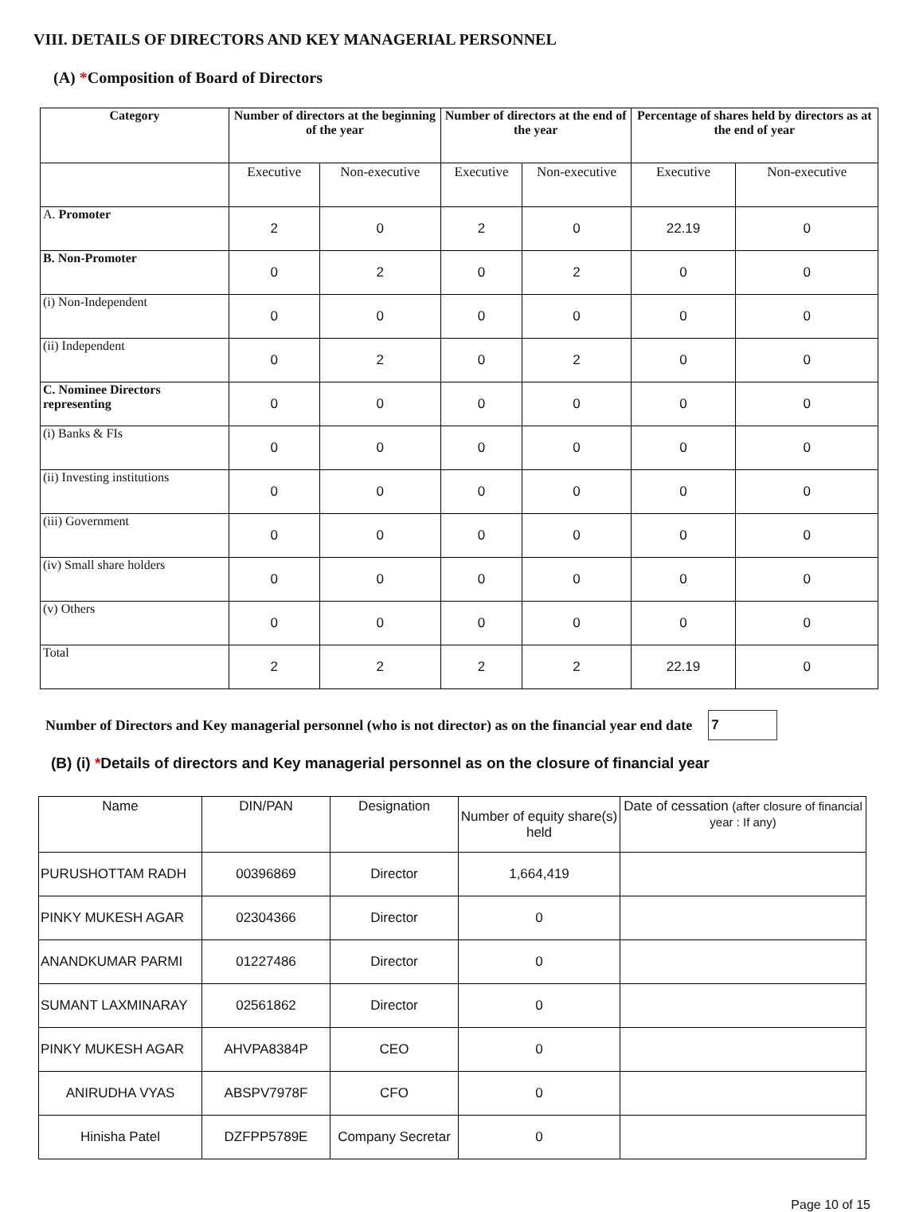VIII. DETAILS OF DIRECTORS AND KEY MANAGERIAL PERSONNEL
(A) *Composition of Board of Directors
| Category | Number of directors at the beginning of the year | | Number of directors at the end of the year | | Percentage of shares held by directors as at the end of year | |
| --- | --- | --- | --- | --- | --- | --- |
| | Executive | Non-executive | Executive | Non-executive | Executive | Non-executive |
| A. Promoter | 2 | 0 | 2 | 0 | 22.19 | 0 |
| B. Non-Promoter | 0 | 2 | 0 | 2 | 0 | 0 |
| (i) Non-Independent | 0 | 0 | 0 | 0 | 0 | 0 |
| (ii) Independent | 0 | 2 | 0 | 2 | 0 | 0 |
| C. Nominee Directors representing | 0 | 0 | 0 | 0 | 0 | 0 |
| (i) Banks & FIs | 0 | 0 | 0 | 0 | 0 | 0 |
| (ii) Investing institutions | 0 | 0 | 0 | 0 | 0 | 0 |
| (iii) Government | 0 | 0 | 0 | 0 | 0 | 0 |
| (iv) Small share holders | 0 | 0 | 0 | 0 | 0 | 0 |
| (v) Others | 0 | 0 | 0 | 0 | 0 | 0 |
| Total | 2 | 2 | 2 | 2 | 22.19 | 0 |
Number of Directors and Key managerial personnel (who is not director) as on the financial year end date
7
(B) (i) *Details of directors and Key managerial personnel as on the closure of financial year
| Name | DIN/PAN | Designation | Number of equity share(s) held | Date of cessation (after closure of financial year : If any) |
| --- | --- | --- | --- | --- |
| PURUSHOTTAM RADH | 00396869 | Director | 1,664,419 | |
| PINKY MUKESH AGAR | 02304366 | Director | 0 | |
| ANANDKUMAR PARMI | 01227486 | Director | 0 | |
| SUMANT LAXMINARAY | 02561862 | Director | 0 | |
| PINKY MUKESH AGAR | AHVPA8384P | CEO | 0 | |
| ANIRUDHA VYAS | ABSPV7978F | CFO | 0 | |
| Hinisha Patel | DZFPP5789E | Company Secretar | 0 | |
Page 10 of 15